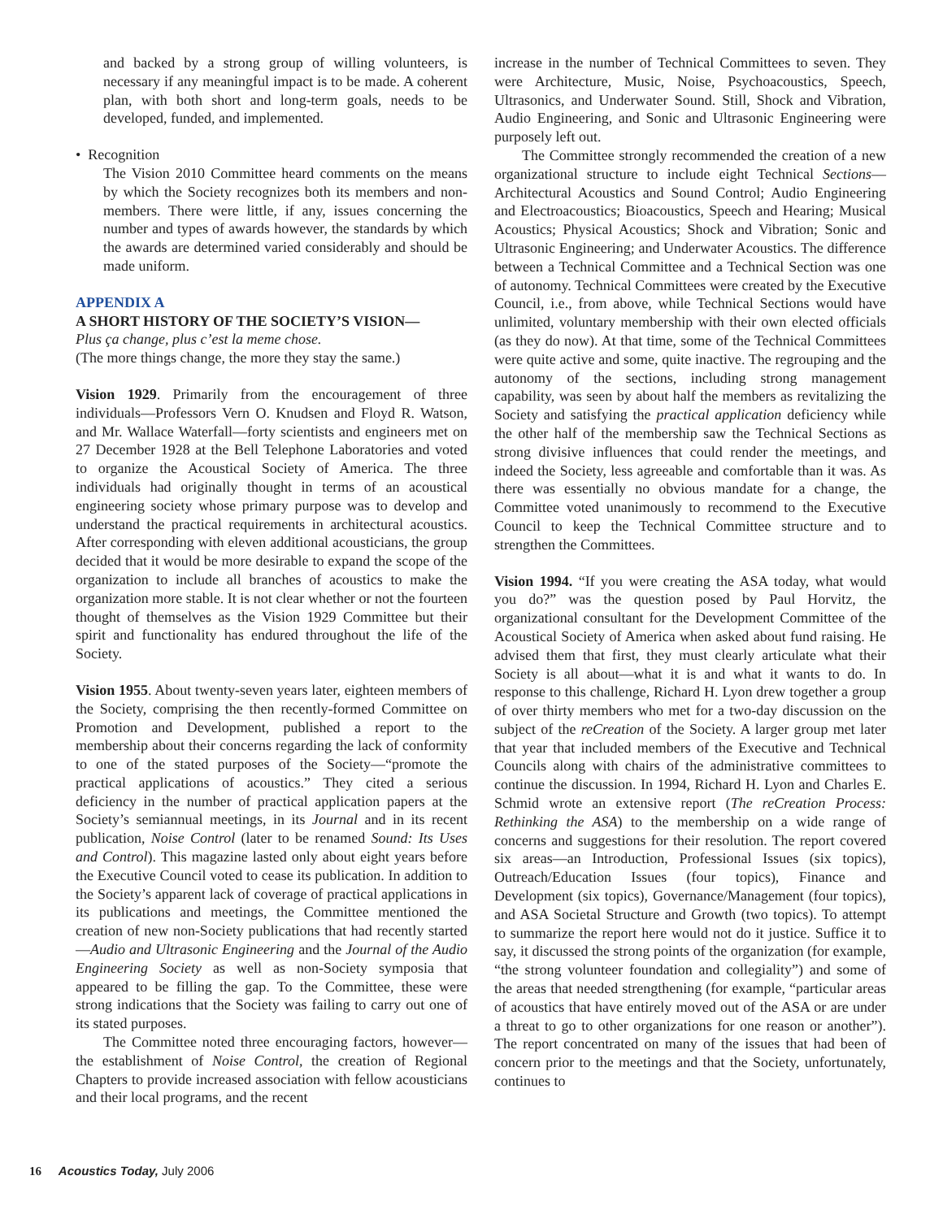and backed by a strong group of willing volunteers, is necessary if any meaningful impact is to be made. A coherent plan, with both short and long-term goals, needs to be developed, funded, and implemented.
• Recognition
The Vision 2010 Committee heard comments on the means by which the Society recognizes both its members and non-members. There were little, if any, issues concerning the number and types of awards however, the standards by which the awards are determined varied considerably and should be made uniform.
APPENDIX A
A SHORT HISTORY OF THE SOCIETY’S VISION—
Plus ça change, plus c’est la meme chose.
(The more things change, the more they stay the same.)
Vision 1929. Primarily from the encouragement of three individuals—Professors Vern O. Knudsen and Floyd R. Watson, and Mr. Wallace Waterfall—forty scientists and engineers met on 27 December 1928 at the Bell Telephone Laboratories and voted to organize the Acoustical Society of America. The three individuals had originally thought in terms of an acoustical engineering society whose primary purpose was to develop and understand the practical requirements in architectural acoustics. After corresponding with eleven additional acousticians, the group decided that it would be more desirable to expand the scope of the organization to include all branches of acoustics to make the organization more stable. It is not clear whether or not the fourteen thought of themselves as the Vision 1929 Committee but their spirit and functionality has endured throughout the life of the Society.
Vision 1955. About twenty-seven years later, eighteen members of the Society, comprising the then recently-formed Committee on Promotion and Development, published a report to the membership about their concerns regarding the lack of conformity to one of the stated purposes of the Society—“promote the practical applications of acoustics.” They cited a serious deficiency in the number of practical application papers at the Society’s semiannual meetings, in its Journal and in its recent publication, Noise Control (later to be renamed Sound: Its Uses and Control). This magazine lasted only about eight years before the Executive Council voted to cease its publication. In addition to the Society’s apparent lack of coverage of practical applications in its publications and meetings, the Committee mentioned the creation of new non-Society publications that had recently started—Audio and Ultrasonic Engineering and the Journal of the Audio Engineering Society as well as non-Society symposia that appeared to be filling the gap. To the Committee, these were strong indications that the Society was failing to carry out one of its stated purposes.
The Committee noted three encouraging factors, however—the establishment of Noise Control, the creation of Regional Chapters to provide increased association with fellow acousticians and their local programs, and the recent
increase in the number of Technical Committees to seven. They were Architecture, Music, Noise, Psychoacoustics, Speech, Ultrasonics, and Underwater Sound. Still, Shock and Vibration, Audio Engineering, and Sonic and Ultrasonic Engineering were purposely left out.
The Committee strongly recommended the creation of a new organizational structure to include eight Technical Sections—Architectural Acoustics and Sound Control; Audio Engineering and Electroacoustics; Bioacoustics, Speech and Hearing; Musical Acoustics; Physical Acoustics; Shock and Vibration; Sonic and Ultrasonic Engineering; and Underwater Acoustics. The difference between a Technical Committee and a Technical Section was one of autonomy. Technical Committees were created by the Executive Council, i.e., from above, while Technical Sections would have unlimited, voluntary membership with their own elected officials (as they do now). At that time, some of the Technical Committees were quite active and some, quite inactive. The regrouping and the autonomy of the sections, including strong management capability, was seen by about half the members as revitalizing the Society and satisfying the practical application deficiency while the other half of the membership saw the Technical Sections as strong divisive influences that could render the meetings, and indeed the Society, less agreeable and comfortable than it was. As there was essentially no obvious mandate for a change, the Committee voted unanimously to recommend to the Executive Council to keep the Technical Committee structure and to strengthen the Committees.
Vision 1994. “If you were creating the ASA today, what would you do?” was the question posed by Paul Horvitz, the organizational consultant for the Development Committee of the Acoustical Society of America when asked about fund raising. He advised them that first, they must clearly articulate what their Society is all about—what it is and what it wants to do. In response to this challenge, Richard H. Lyon drew together a group of over thirty members who met for a two-day discussion on the subject of the reCreation of the Society. A larger group met later that year that included members of the Executive and Technical Councils along with chairs of the administrative committees to continue the discussion. In 1994, Richard H. Lyon and Charles E. Schmid wrote an extensive report (The reCreation Process: Rethinking the ASA) to the membership on a wide range of concerns and suggestions for their resolution. The report covered six areas—an Introduction, Professional Issues (six topics), Outreach/Education Issues (four topics), Finance and Development (six topics), Governance/Management (four topics), and ASA Societal Structure and Growth (two topics). To attempt to summarize the report here would not do it justice. Suffice it to say, it discussed the strong points of the organization (for example, “the strong volunteer foundation and collegiality”) and some of the areas that needed strengthening (for example, “particular areas of acoustics that have entirely moved out of the ASA or are under a threat to go to other organizations for one reason or another”). The report concentrated on many of the issues that had been of concern prior to the meetings and that the Society, unfortunately, continues to
16 Acoustics Today, July 2006